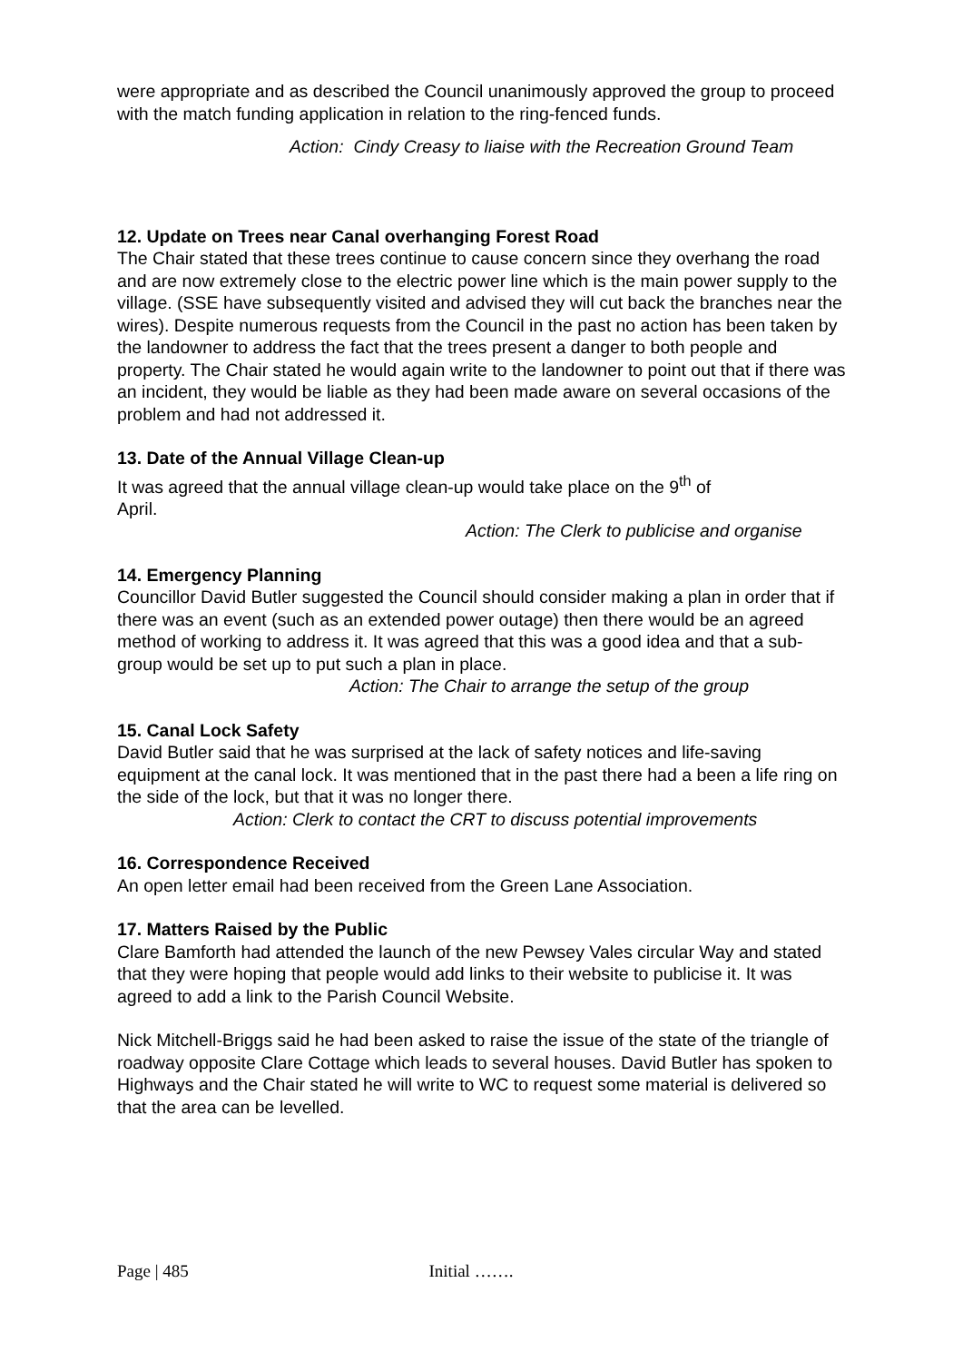were appropriate and as described the Council unanimously approved the group to proceed with the match funding application in relation to the ring-fenced funds.
Action: Cindy Creasy to liaise with the Recreation Ground Team
12. Update on Trees near Canal overhanging Forest Road
The Chair stated that these trees continue to cause concern since they overhang the road and are now extremely close to the electric power line which is the main power supply to the village. (SSE have subsequently visited and advised they will cut back the branches near the wires). Despite numerous requests from the Council in the past no action has been taken by the landowner to address the fact that the trees present a danger to both people and property. The Chair stated he would again write to the landowner to point out that if there was an incident, they would be liable as they had been made aware on several occasions of the problem and had not addressed it.
13. Date of the Annual Village Clean-up
It was agreed that the annual village clean-up would take place on the 9<sup>th</sup> of
April.
Action: The Clerk to publicise and organise
14. Emergency Planning
Councillor David Butler suggested the Council should consider making a plan in order that if there was an event (such as an extended power outage) then there would be an agreed method of working to address it. It was agreed that this was a good idea and that a sub-group would be set up to put such a plan in place.
Action: The Chair to arrange the setup of the group
15. Canal Lock Safety
David Butler said that he was surprised at the lack of safety notices and life-saving equipment at the canal lock. It was mentioned that in the past there had a been a life ring on the side of the lock, but that it was no longer there.
Action: Clerk to contact the CRT to discuss potential improvements
16. Correspondence Received
An open letter email had been received from the Green Lane Association.
17. Matters Raised by the Public
Clare Bamforth had attended the launch of the new Pewsey Vales circular Way and stated that they were hoping that people would add links to their website to publicise it. It was agreed to add a link to the Parish Council Website.
Nick Mitchell-Briggs said he had been asked to raise the issue of the state of the triangle of roadway opposite Clare Cottage which leads to several houses. David Butler has spoken to Highways and the Chair stated he will write to WC to request some material is delivered so that the area can be levelled.
Page | 485 Initial …….